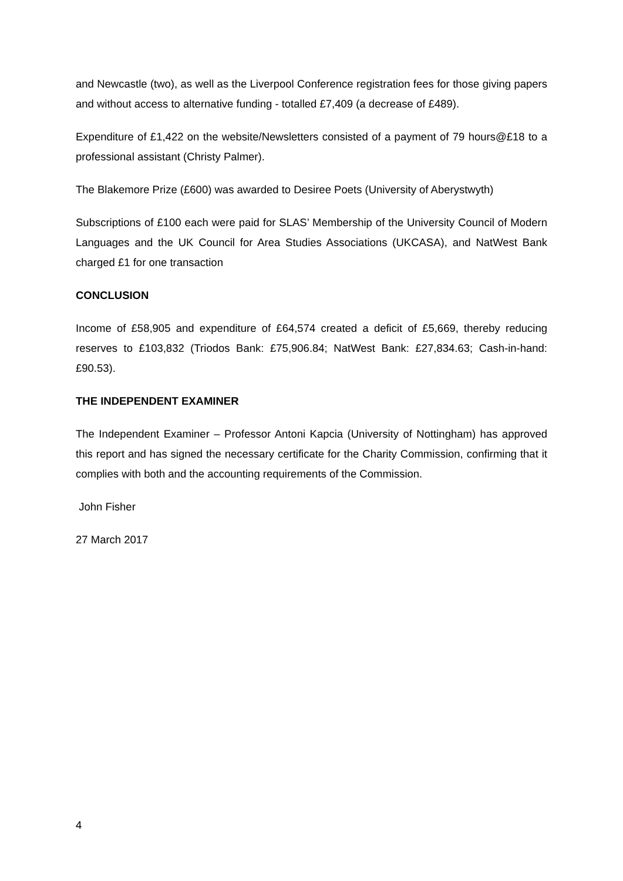and Newcastle (two), as well as the Liverpool Conference registration fees for those giving papers and without access to alternative funding - totalled £7,409 (a decrease of £489).
Expenditure of £1,422 on the website/Newsletters consisted of a payment of 79 hours@£18 to a professional assistant (Christy Palmer).
The Blakemore Prize (£600) was awarded to Desiree Poets (University of Aberystwyth)
Subscriptions of £100 each were paid for SLAS’ Membership of the University Council of Modern Languages and the UK Council for Area Studies Associations (UKCASA), and NatWest Bank charged £1 for one transaction
CONCLUSION
Income of £58,905 and expenditure of £64,574 created a deficit of £5,669, thereby reducing reserves to £103,832 (Triodos Bank: £75,906.84; NatWest Bank: £27,834.63; Cash-in-hand: £90.53).
THE INDEPENDENT EXAMINER
The Independent Examiner – Professor Antoni Kapcia (University of Nottingham) has approved this report and has signed the necessary certificate for the Charity Commission, confirming that it complies with both and the accounting requirements of the Commission.
John Fisher
27 March 2017
4